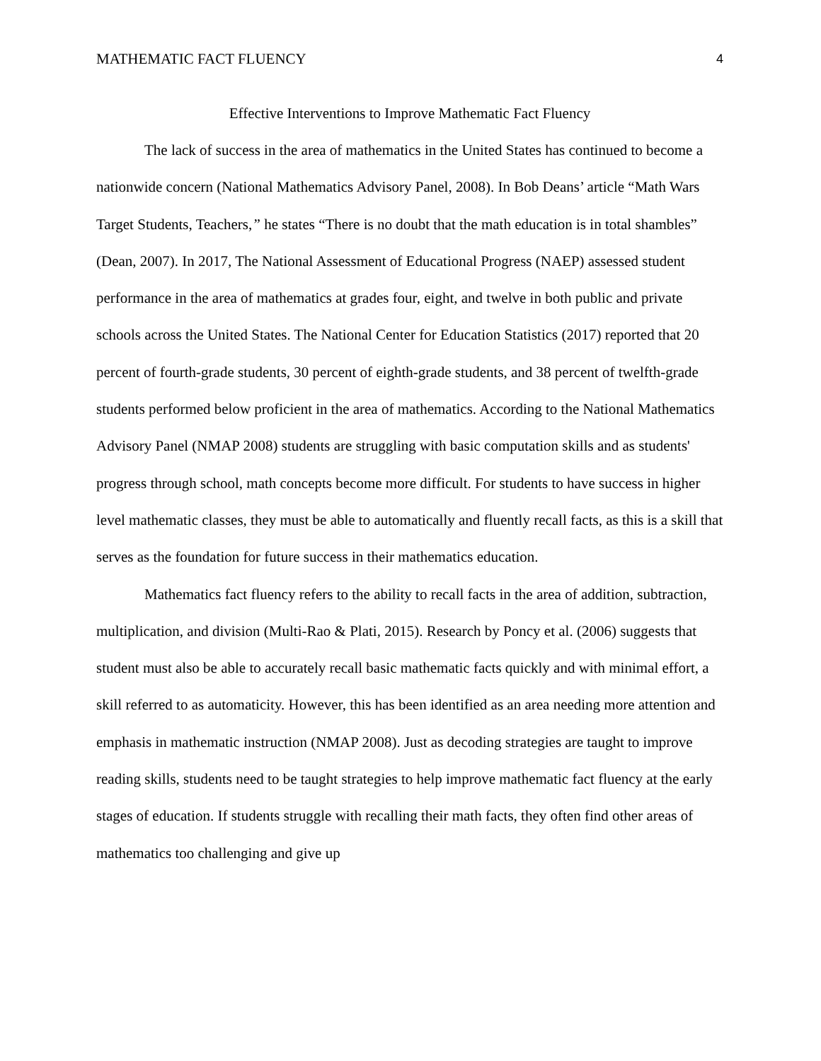MATHEMATIC FACT FLUENCY 4
Effective Interventions to Improve Mathematic Fact Fluency
The lack of success in the area of mathematics in the United States has continued to become a nationwide concern (National Mathematics Advisory Panel, 2008). In Bob Deans’ article “Math Wars Target Students, Teachers,” he states “There is no doubt that the math education is in total shambles” (Dean, 2007). In 2017, The National Assessment of Educational Progress (NAEP) assessed student performance in the area of mathematics at grades four, eight, and twelve in both public and private schools across the United States. The National Center for Education Statistics (2017) reported that 20 percent of fourth-grade students, 30 percent of eighth-grade students, and 38 percent of twelfth-grade students performed below proficient in the area of mathematics. According to the National Mathematics Advisory Panel (NMAP 2008) students are struggling with basic computation skills and as students' progress through school, math concepts become more difficult. For students to have success in higher level mathematic classes, they must be able to automatically and fluently recall facts, as this is a skill that serves as the foundation for future success in their mathematics education.
Mathematics fact fluency refers to the ability to recall facts in the area of addition, subtraction, multiplication, and division (Multi-Rao & Plati, 2015). Research by Poncy et al. (2006) suggests that student must also be able to accurately recall basic mathematic facts quickly and with minimal effort, a skill referred to as automaticity. However, this has been identified as an area needing more attention and emphasis in mathematic instruction (NMAP 2008). Just as decoding strategies are taught to improve reading skills, students need to be taught strategies to help improve mathematic fact fluency at the early stages of education. If students struggle with recalling their math facts, they often find other areas of mathematics too challenging and give up